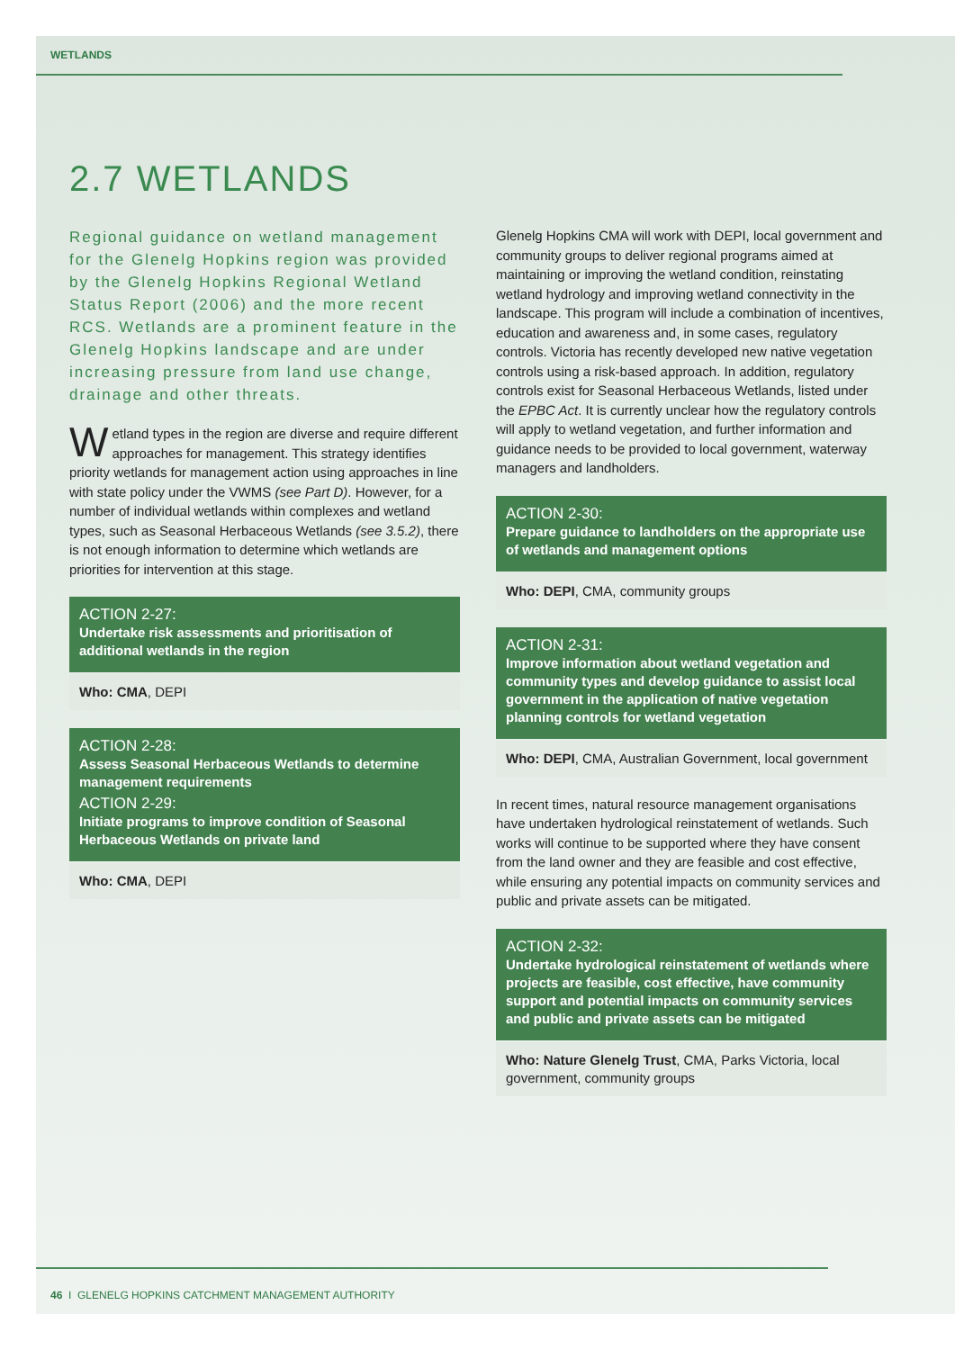WETLANDS
2.7 WETLANDS
Regional guidance on wetland management for the Glenelg Hopkins region was provided by the Glenelg Hopkins Regional Wetland Status Report (2006) and the more recent RCS. Wetlands are a prominent feature in the Glenelg Hopkins landscape and are under increasing pressure from land use change, drainage and other threats.
Wetland types in the region are diverse and require different approaches for management. This strategy identifies priority wetlands for management action using approaches in line with state policy under the VWMS (see Part D). However, for a number of individual wetlands within complexes and wetland types, such as Seasonal Herbaceous Wetlands (see 3.5.2), there is not enough information to determine which wetlands are priorities for intervention at this stage.
ACTION 2-27:
Undertake risk assessments and prioritisation of additional wetlands in the region
Who: CMA, DEPI
ACTION 2-28:
Assess Seasonal Herbaceous Wetlands to determine management requirements
ACTION 2-29:
Initiate programs to improve condition of Seasonal Herbaceous Wetlands on private land
Who: CMA, DEPI
Glenelg Hopkins CMA will work with DEPI, local government and community groups to deliver regional programs aimed at maintaining or improving the wetland condition, reinstating wetland hydrology and improving wetland connectivity in the landscape. This program will include a combination of incentives, education and awareness and, in some cases, regulatory controls. Victoria has recently developed new native vegetation controls using a risk-based approach. In addition, regulatory controls exist for Seasonal Herbaceous Wetlands, listed under the EPBC Act. It is currently unclear how the regulatory controls will apply to wetland vegetation, and further information and guidance needs to be provided to local government, waterway managers and landholders.
ACTION 2-30:
Prepare guidance to landholders on the appropriate use of wetlands and management options
Who: DEPI, CMA, community groups
ACTION 2-31:
Improve information about wetland vegetation and community types and develop guidance to assist local government in the application of native vegetation planning controls for wetland vegetation
Who: DEPI, CMA, Australian Government, local government
In recent times, natural resource management organisations have undertaken hydrological reinstatement of wetlands. Such works will continue to be supported where they have consent from the land owner and they are feasible and cost effective, while ensuring any potential impacts on community services and public and private assets can be mitigated.
ACTION 2-32:
Undertake hydrological reinstatement of wetlands where projects are feasible, cost effective, have community support and potential impacts on community services and public and private assets can be mitigated
Who: Nature Glenelg Trust, CMA, Parks Victoria, local government, community groups
46 I GLENELG HOPKINS CATCHMENT MANAGEMENT AUTHORITY